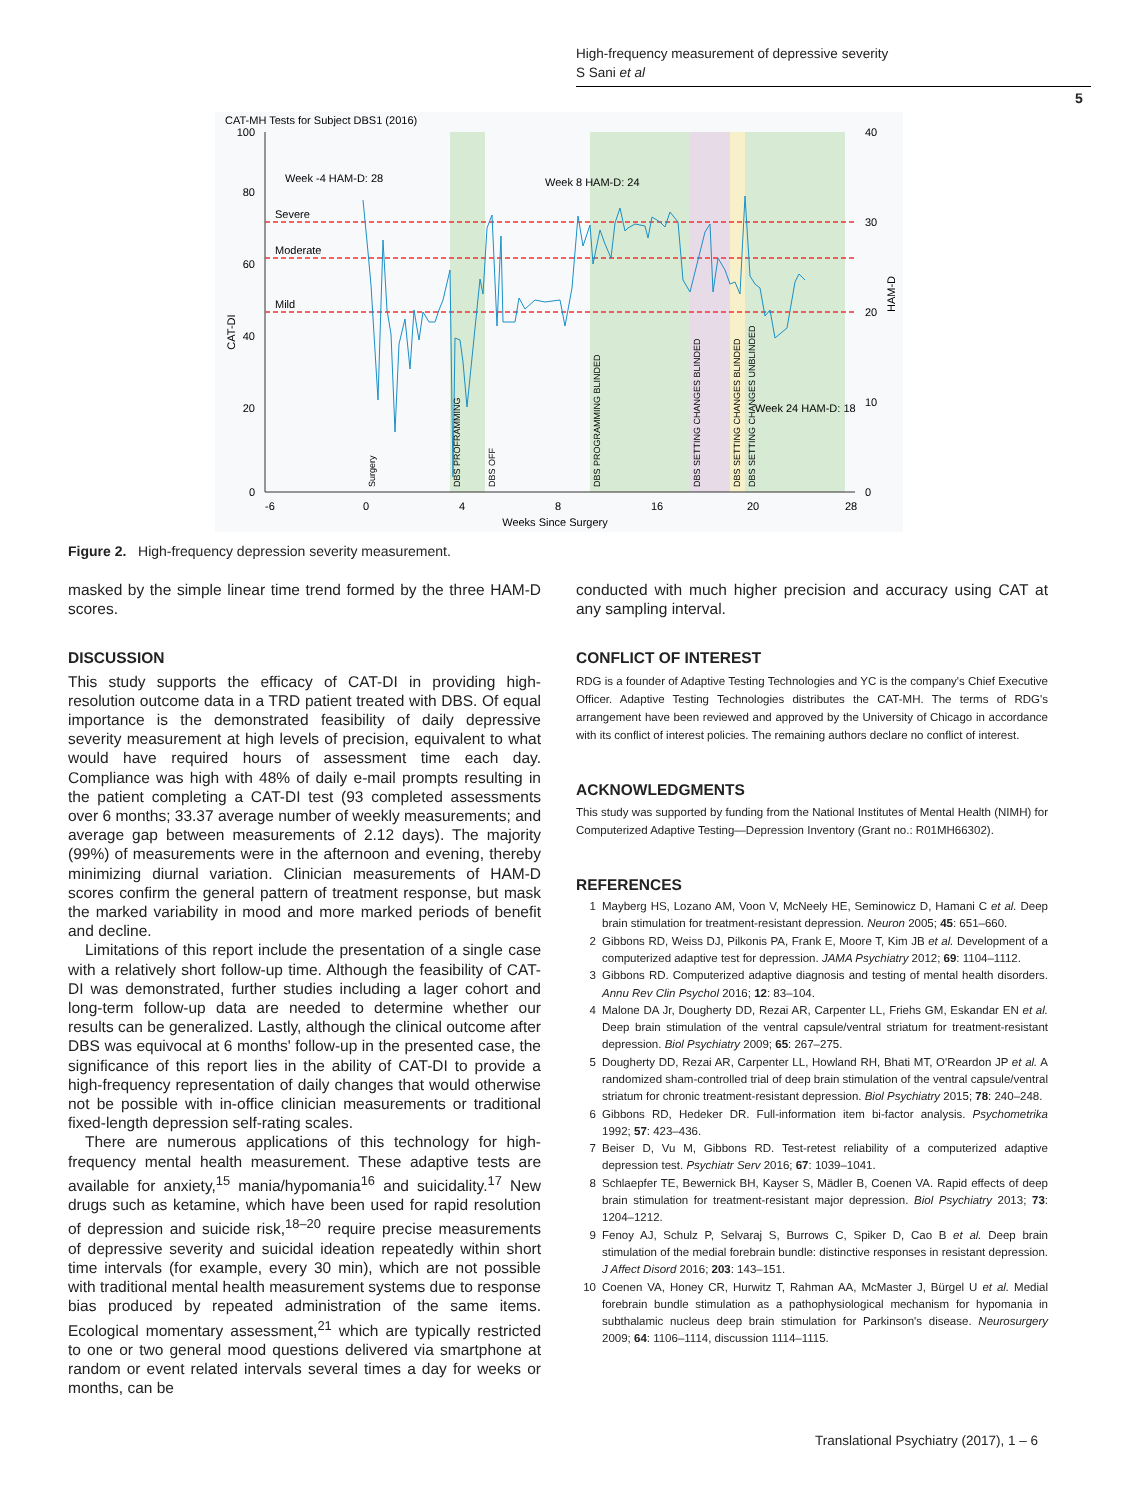High-frequency measurement of depressive severity
S Sani et al
5
100
80
60
40
20
0
CAT-DI
CAT-MH Tests for Subject DBS1 (2016)
Severe
Moderate
Mild
40
30
20
10
0
-6
0
4
8
16
20
28
Weeks Since Surgery
HAM-D
Week -4 HAM-D: 28
Week 8 HAM-D: 24
Week 24 HAM-D: 18
Surgery
DBS PROFRAMMING
DBS OFF
DBS PROGRAMMING BLINDED
DBS SETTING CHANGES BLINDED
DBS SETTING CHANGES BLINDED
DBS SETTING CHANGES UNBLINDED
Figure 2. High-frequency depression severity measurement.
masked by the simple linear time trend formed by the three HAM-D scores.
DISCUSSION
This study supports the efficacy of CAT-DI in providing high-resolution outcome data in a TRD patient treated with DBS. Of equal importance is the demonstrated feasibility of daily depressive severity measurement at high levels of precision, equivalent to what would have required hours of assessment time each day. Compliance was high with 48% of daily e-mail prompts resulting in the patient completing a CAT-DI test (93 completed assessments over 6 months; 33.37 average number of weekly measurements; and average gap between measurements of 2.12 days). The majority (99%) of measurements were in the afternoon and evening, thereby minimizing diurnal variation. Clinician measurements of HAM-D scores confirm the general pattern of treatment response, but mask the marked variability in mood and more marked periods of benefit and decline.
Limitations of this report include the presentation of a single case with a relatively short follow-up time. Although the feasibility of CAT-DI was demonstrated, further studies including a lager cohort and long-term follow-up data are needed to determine whether our results can be generalized. Lastly, although the clinical outcome after DBS was equivocal at 6 months' follow-up in the presented case, the significance of this report lies in the ability of CAT-DI to provide a high-frequency representation of daily changes that would otherwise not be possible with in-office clinician measurements or traditional fixed-length depression self-rating scales.
There are numerous applications of this technology for high-frequency mental health measurement. These adaptive tests are available for anxiety,<sup>15</sup> mania/hypomania<sup>16</sup> and suicidality.<sup>17</sup> New drugs such as ketamine, which have been used for rapid resolution of depression and suicide risk,<sup>18–20</sup> require precise measurements of depressive severity and suicidal ideation repeatedly within short time intervals (for example, every 30 min), which are not possible with traditional mental health measurement systems due to response bias produced by repeated administration of the same items. Ecological momentary assessment,<sup>21</sup> which are typically restricted to one or two general mood questions delivered via smartphone at random or event related intervals several times a day for weeks or months, can be
conducted with much higher precision and accuracy using CAT at any sampling interval.
CONFLICT OF INTEREST
RDG is a founder of Adaptive Testing Technologies and YC is the company's Chief Executive Officer. Adaptive Testing Technologies distributes the CAT-MH. The terms of RDG's arrangement have been reviewed and approved by the University of Chicago in accordance with its conflict of interest policies. The remaining authors declare no conflict of interest.
ACKNOWLEDGMENTS
This study was supported by funding from the National Institutes of Mental Health (NIMH) for Computerized Adaptive Testing—Depression Inventory (Grant no.: R01MH66302).
REFERENCES
1 Mayberg HS, Lozano AM, Voon V, McNeely HE, Seminowicz D, Hamani C et al. Deep brain stimulation for treatment-resistant depression. Neuron 2005; 45: 651–660.
2 Gibbons RD, Weiss DJ, Pilkonis PA, Frank E, Moore T, Kim JB et al. Development of a computerized adaptive test for depression. JAMA Psychiatry 2012; 69: 1104–1112.
3 Gibbons RD. Computerized adaptive diagnosis and testing of mental health disorders. Annu Rev Clin Psychol 2016; 12: 83–104.
4 Malone DA Jr, Dougherty DD, Rezai AR, Carpenter LL, Friehs GM, Eskandar EN et al. Deep brain stimulation of the ventral capsule/ventral striatum for treatment-resistant depression. Biol Psychiatry 2009; 65: 267–275.
5 Dougherty DD, Rezai AR, Carpenter LL, Howland RH, Bhati MT, O'Reardon JP et al. A randomized sham-controlled trial of deep brain stimulation of the ventral capsule/ventral striatum for chronic treatment-resistant depression. Biol Psychiatry 2015; 78: 240–248.
6 Gibbons RD, Hedeker DR. Full-information item bi-factor analysis. Psychometrika 1992; 57: 423–436.
7 Beiser D, Vu M, Gibbons RD. Test-retest reliability of a computerized adaptive depression test. Psychiatr Serv 2016; 67: 1039–1041.
8 Schlaepfer TE, Bewernick BH, Kayser S, Mädler B, Coenen VA. Rapid effects of deep brain stimulation for treatment-resistant major depression. Biol Psychiatry 2013; 73: 1204–1212.
9 Fenoy AJ, Schulz P, Selvaraj S, Burrows C, Spiker D, Cao B et al. Deep brain stimulation of the medial forebrain bundle: distinctive responses in resistant depression. J Affect Disord 2016; 203: 143–151.
10 Coenen VA, Honey CR, Hurwitz T, Rahman AA, McMaster J, Bürgel U et al. Medial forebrain bundle stimulation as a pathophysiological mechanism for hypomania in subthalamic nucleus deep brain stimulation for Parkinson's disease. Neurosurgery 2009; 64: 1106–1114, discussion 1114–1115.
Translational Psychiatry (2017), 1 – 6